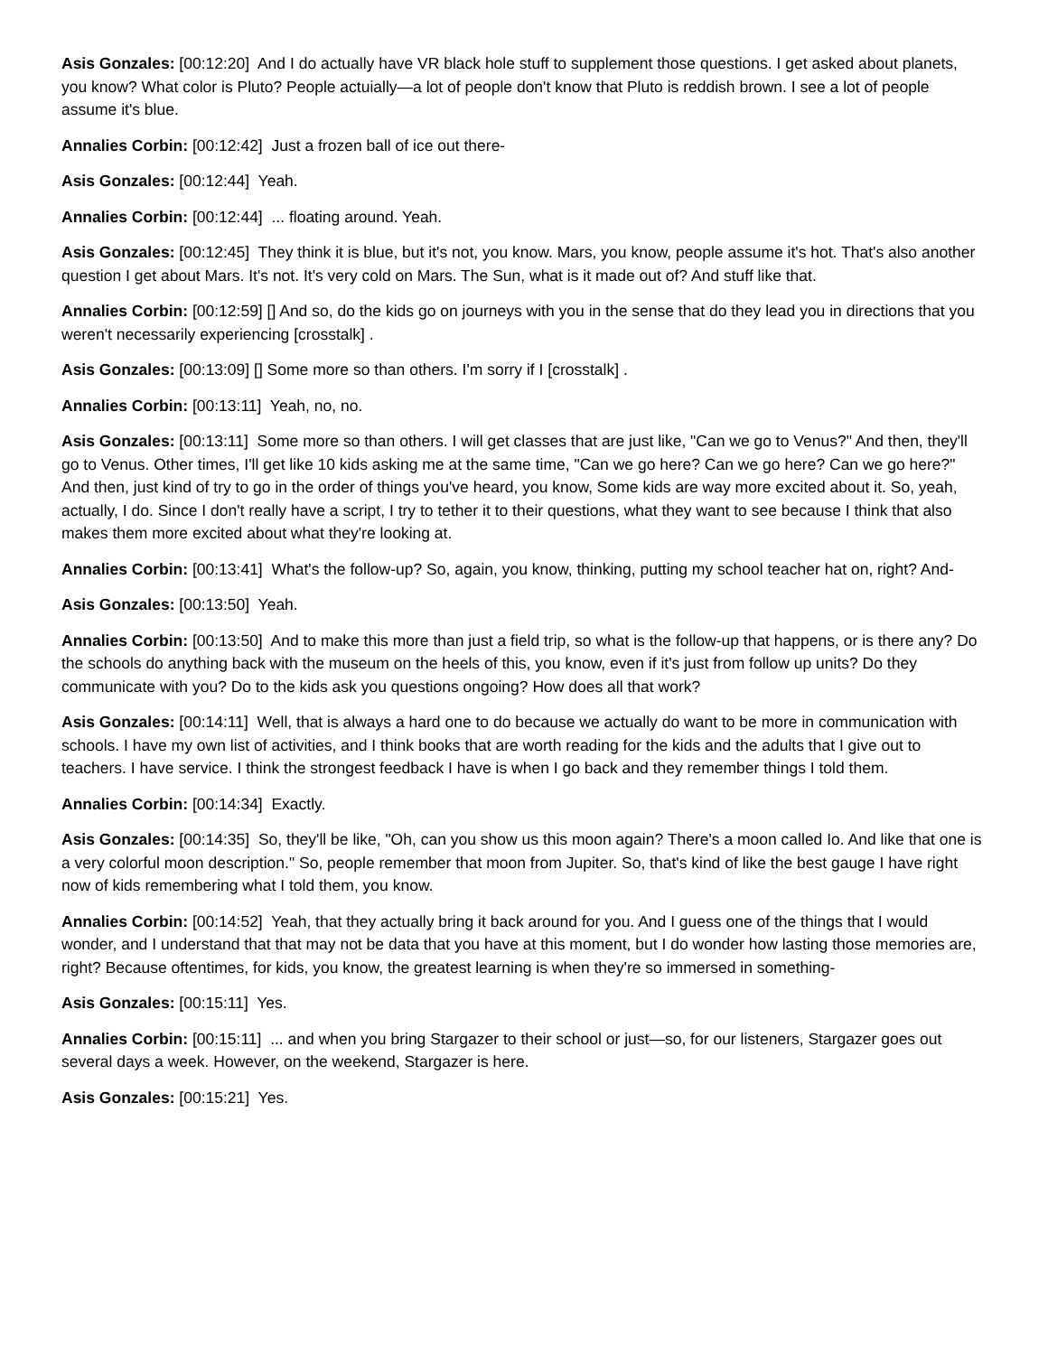Asis Gonzales: [00:12:20] And I do actually have VR black hole stuff to supplement those questions. I get asked about planets, you know? What color is Pluto? People actuially—a lot of people don't know that Pluto is reddish brown. I see a lot of people assume it's blue.
Annalies Corbin: [00:12:42] Just a frozen ball of ice out there-
Asis Gonzales: [00:12:44] Yeah.
Annalies Corbin: [00:12:44] ... floating around. Yeah.
Asis Gonzales: [00:12:45] They think it is blue, but it's not, you know. Mars, you know, people assume it's hot. That's also another question I get about Mars. It's not. It's very cold on Mars. The Sun, what is it made out of? And stuff like that.
Annalies Corbin: [00:12:59] [] And so, do the kids go on journeys with you in the sense that do they lead you in directions that you weren't necessarily experiencing [crosstalk] .
Asis Gonzales: [00:13:09] [] Some more so than others. I'm sorry if I [crosstalk] .
Annalies Corbin: [00:13:11] Yeah, no, no.
Asis Gonzales: [00:13:11] Some more so than others. I will get classes that are just like, "Can we go to Venus?" And then, they'll go to Venus. Other times, I'll get like 10 kids asking me at the same time, "Can we go here? Can we go here? Can we go here?" And then, just kind of try to go in the order of things you've heard, you know, Some kids are way more excited about it. So, yeah, actually, I do. Since I don't really have a script, I try to tether it to their questions, what they want to see because I think that also makes them more excited about what they're looking at.
Annalies Corbin: [00:13:41] What's the follow-up? So, again, you know, thinking, putting my school teacher hat on, right? And-
Asis Gonzales: [00:13:50] Yeah.
Annalies Corbin: [00:13:50] And to make this more than just a field trip, so what is the follow-up that happens, or is there any? Do the schools do anything back with the museum on the heels of this, you know, even if it's just from follow up units? Do they communicate with you? Do to the kids ask you questions ongoing? How does all that work?
Asis Gonzales: [00:14:11] Well, that is always a hard one to do because we actually do want to be more in communication with schools. I have my own list of activities, and I think books that are worth reading for the kids and the adults that I give out to teachers. I have service. I think the strongest feedback I have is when I go back and they remember things I told them.
Annalies Corbin: [00:14:34] Exactly.
Asis Gonzales: [00:14:35] So, they'll be like, "Oh, can you show us this moon again? There's a moon called Io. And like that one is a very colorful moon description." So, people remember that moon from Jupiter. So, that's kind of like the best gauge I have right now of kids remembering what I told them, you know.
Annalies Corbin: [00:14:52] Yeah, that they actually bring it back around for you. And I guess one of the things that I would wonder, and I understand that that may not be data that you have at this moment, but I do wonder how lasting those memories are, right? Because oftentimes, for kids, you know, the greatest learning is when they're so immersed in something-
Asis Gonzales: [00:15:11] Yes.
Annalies Corbin: [00:15:11] ... and when you bring Stargazer to their school or just—so, for our listeners, Stargazer goes out several days a week. However, on the weekend, Stargazer is here.
Asis Gonzales: [00:15:21] Yes.